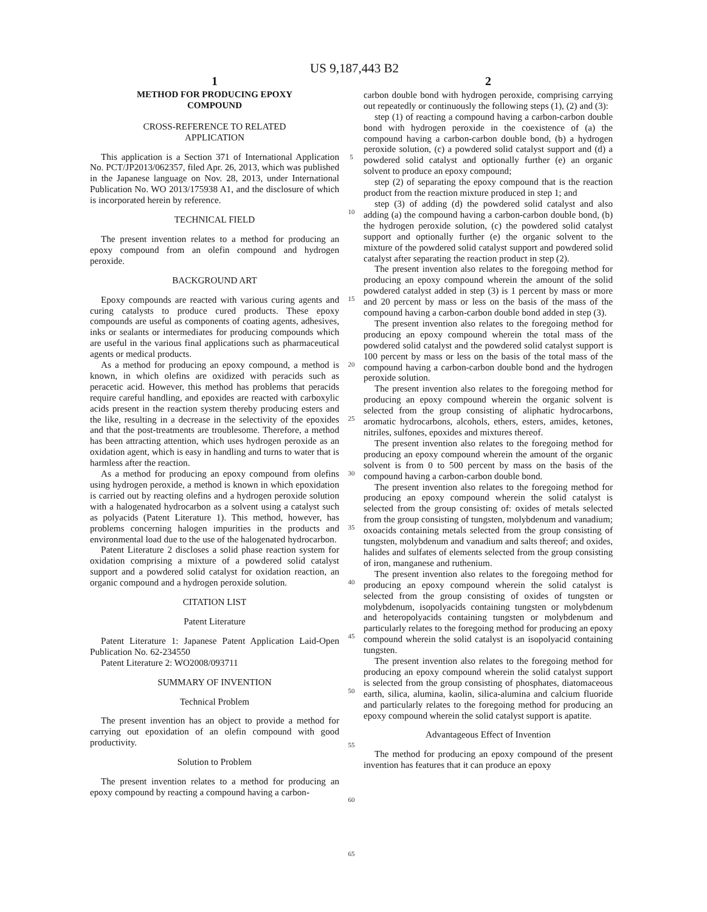US 9,187,443 B2
1
METHOD FOR PRODUCING EPOXY
COMPOUND
CROSS-REFERENCE TO RELATED
APPLICATION
This application is a Section 371 of International Application No. PCT/JP2013/062357, filed Apr. 26, 2013, which was published in the Japanese language on Nov. 28, 2013, under International Publication No. WO 2013/175938 A1, and the disclosure of which is incorporated herein by reference.
TECHNICAL FIELD
The present invention relates to a method for producing an epoxy compound from an olefin compound and hydrogen peroxide.
BACKGROUND ART
Epoxy compounds are reacted with various curing agents and curing catalysts to produce cured products. These epoxy compounds are useful as components of coating agents, adhesives, inks or sealants or intermediates for producing compounds which are useful in the various final applications such as pharmaceutical agents or medical products.
As a method for producing an epoxy compound, a method is known, in which olefins are oxidized with peracids such as peracetic acid. However, this method has problems that peracids require careful handling, and epoxides are reacted with carboxylic acids present in the reaction system thereby producing esters and the like, resulting in a decrease in the selectivity of the epoxides and that the post-treatments are troublesome. Therefore, a method has been attracting attention, which uses hydrogen peroxide as an oxidation agent, which is easy in handling and turns to water that is harmless after the reaction.
As a method for producing an epoxy compound from olefins using hydrogen peroxide, a method is known in which epoxidation is carried out by reacting olefins and a hydrogen peroxide solution with a halogenated hydrocarbon as a solvent using a catalyst such as polyacids (Patent Literature 1). This method, however, has problems concerning halogen impurities in the products and environmental load due to the use of the halogenated hydrocarbon.
Patent Literature 2 discloses a solid phase reaction system for oxidation comprising a mixture of a powdered solid catalyst support and a powdered solid catalyst for oxidation reaction, an organic compound and a hydrogen peroxide solution.
CITATION LIST
Patent Literature
Patent Literature 1: Japanese Patent Application Laid-Open Publication No. 62-234550
Patent Literature 2: WO2008/093711
SUMMARY OF INVENTION
Technical Problem
The present invention has an object to provide a method for carrying out epoxidation of an olefin compound with good productivity.
Solution to Problem
The present invention relates to a method for producing an epoxy compound by reacting a compound having a carbon-
5
10
15
20
25
30
35
40
45
50
55
60
65
2
carbon double bond with hydrogen peroxide, comprising carrying out repeatedly or continuously the following steps (1), (2) and (3):
step (1) of reacting a compound having a carbon-carbon double bond with hydrogen peroxide in the coexistence of (a) the compound having a carbon-carbon double bond, (b) a hydrogen peroxide solution, (c) a powdered solid catalyst support and (d) a powdered solid catalyst and optionally further (e) an organic solvent to produce an epoxy compound;
step (2) of separating the epoxy compound that is the reaction product from the reaction mixture produced in step 1; and
step (3) of adding (d) the powdered solid catalyst and also adding (a) the compound having a carbon-carbon double bond, (b) the hydrogen peroxide solution, (c) the powdered solid catalyst support and optionally further (e) the organic solvent to the mixture of the powdered solid catalyst support and powdered solid catalyst after separating the reaction product in step (2).
The present invention also relates to the foregoing method for producing an epoxy compound wherein the amount of the solid powdered catalyst added in step (3) is 1 percent by mass or more and 20 percent by mass or less on the basis of the mass of the compound having a carbon-carbon double bond added in step (3).
The present invention also relates to the foregoing method for producing an epoxy compound wherein the total mass of the powdered solid catalyst and the powdered solid catalyst support is 100 percent by mass or less on the basis of the total mass of the compound having a carbon-carbon double bond and the hydrogen peroxide solution.
The present invention also relates to the foregoing method for producing an epoxy compound wherein the organic solvent is selected from the group consisting of aliphatic hydrocarbons, aromatic hydrocarbons, alcohols, ethers, esters, amides, ketones, nitriles, sulfones, epoxides and mixtures thereof.
The present invention also relates to the foregoing method for producing an epoxy compound wherein the amount of the organic solvent is from 0 to 500 percent by mass on the basis of the compound having a carbon-carbon double bond.
The present invention also relates to the foregoing method for producing an epoxy compound wherein the solid catalyst is selected from the group consisting of: oxides of metals selected from the group consisting of tungsten, molybdenum and vanadium; oxoacids containing metals selected from the group consisting of tungsten, molybdenum and vanadium and salts thereof; and oxides, halides and sulfates of elements selected from the group consisting of iron, manganese and ruthenium.
The present invention also relates to the foregoing method for producing an epoxy compound wherein the solid catalyst is selected from the group consisting of oxides of tungsten or molybdenum, isopolyacids containing tungsten or molybdenum and heteropolyacids containing tungsten or molybdenum and particularly relates to the foregoing method for producing an epoxy compound wherein the solid catalyst is an isopolyacid containing tungsten.
The present invention also relates to the foregoing method for producing an epoxy compound wherein the solid catalyst support is selected from the group consisting of phosphates, diatomaceous earth, silica, alumina, kaolin, silica-alumina and calcium fluoride and particularly relates to the foregoing method for producing an epoxy compound wherein the solid catalyst support is apatite.
Advantageous Effect of Invention
The method for producing an epoxy compound of the present invention has features that it can produce an epoxy